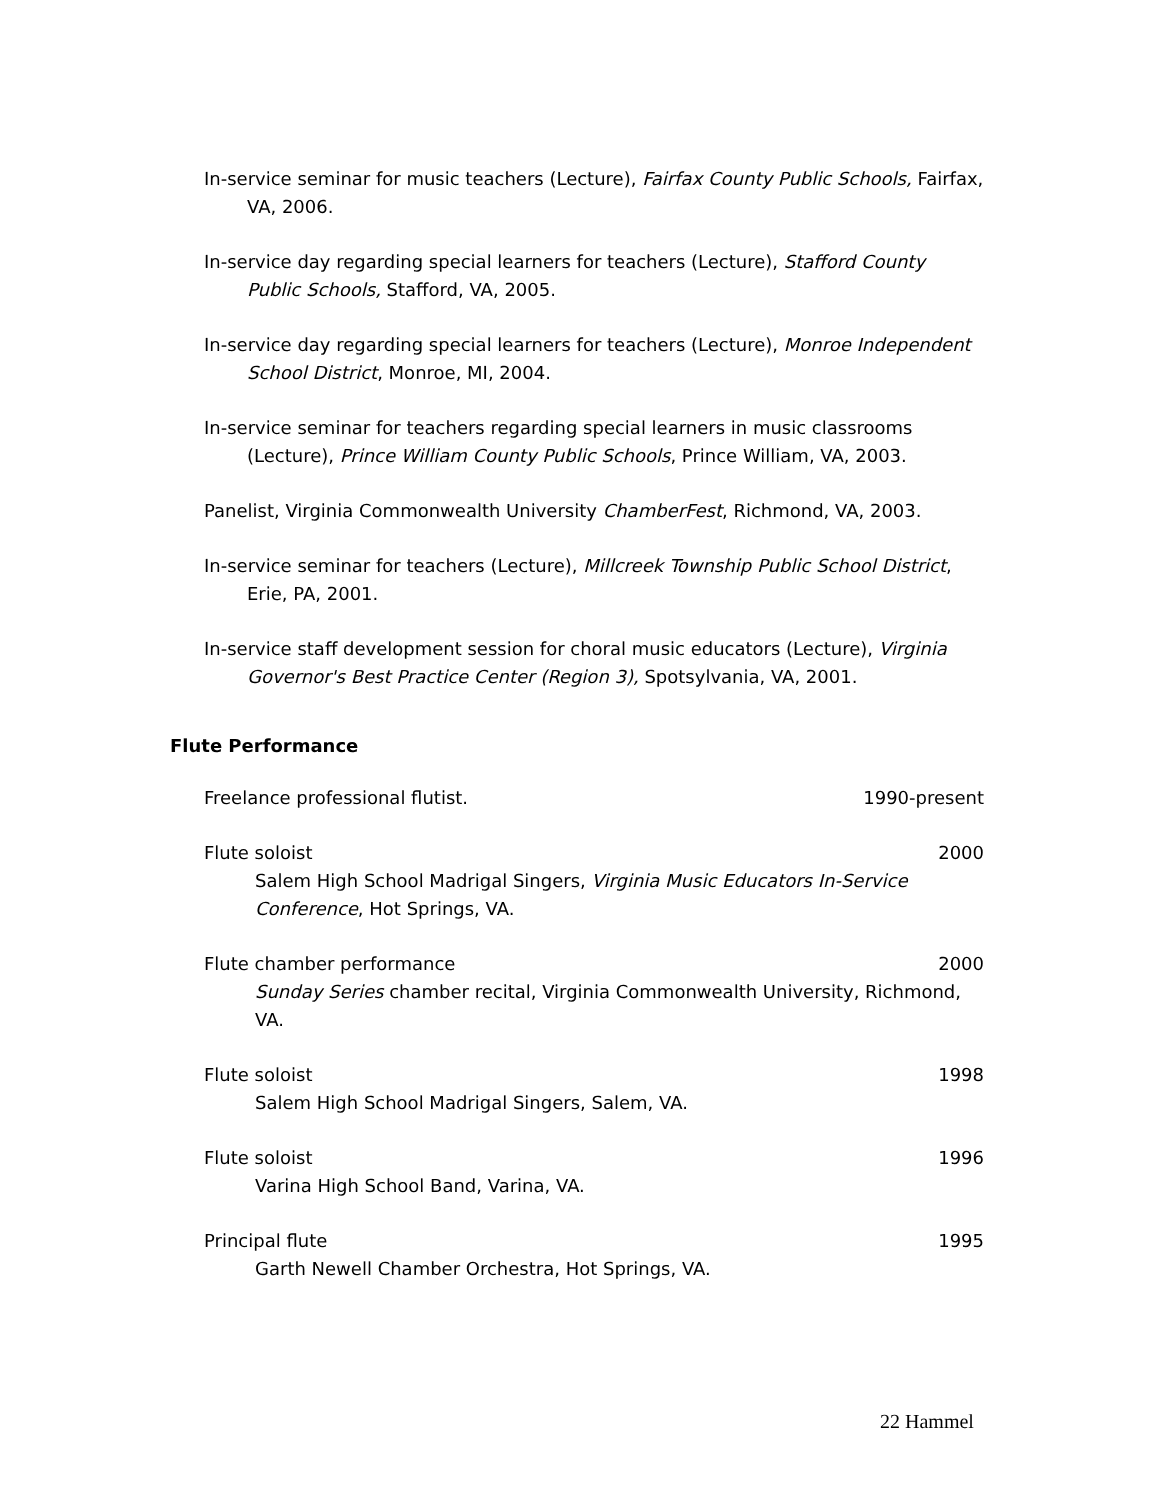In-service seminar for music teachers (Lecture), Fairfax County Public Schools, Fairfax, VA, 2006.
In-service day regarding special learners for teachers (Lecture), Stafford County Public Schools, Stafford, VA, 2005.
In-service day regarding special learners for teachers (Lecture), Monroe Independent School District, Monroe, MI, 2004.
In-service seminar for teachers regarding special learners in music classrooms (Lecture), Prince William County Public Schools, Prince William, VA, 2003.
Panelist, Virginia Commonwealth University ChamberFest, Richmond, VA, 2003.
In-service seminar for teachers (Lecture), Millcreek Township Public School District, Erie, PA, 2001.
In-service staff development session for choral music educators (Lecture), Virginia Governor's Best Practice Center (Region 3), Spotsylvania, VA, 2001.
Flute Performance
Freelance professional flutist. 1990-present
Flute soloist 2000
Salem High School Madrigal Singers, Virginia Music Educators In-Service Conference, Hot Springs, VA.
Flute chamber performance 2000
Sunday Series chamber recital, Virginia Commonwealth University, Richmond, VA.
Flute soloist 1998
Salem High School Madrigal Singers, Salem, VA.
Flute soloist 1996
Varina High School Band, Varina, VA.
Principal flute 1995
Garth Newell Chamber Orchestra, Hot Springs, VA.
22 Hammel